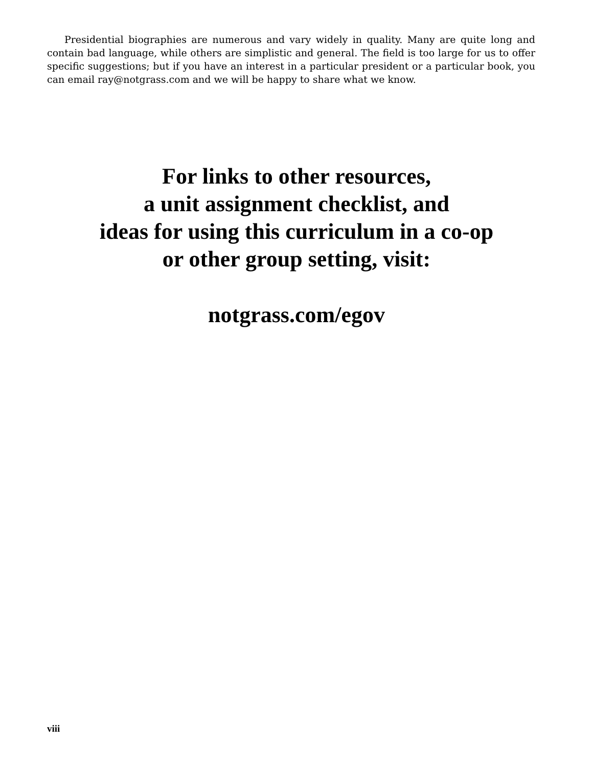Presidential biographies are numerous and vary widely in quality. Many are quite long and contain bad language, while others are simplistic and general. The field is too large for us to offer specific suggestions; but if you have an interest in a particular president or a particular book, you can email ray@notgrass.com and we will be happy to share what we know.
For links to other resources,
a unit assignment checklist, and
ideas for using this curriculum in a co-op
or other group setting, visit:
notgrass.com/egov
viii